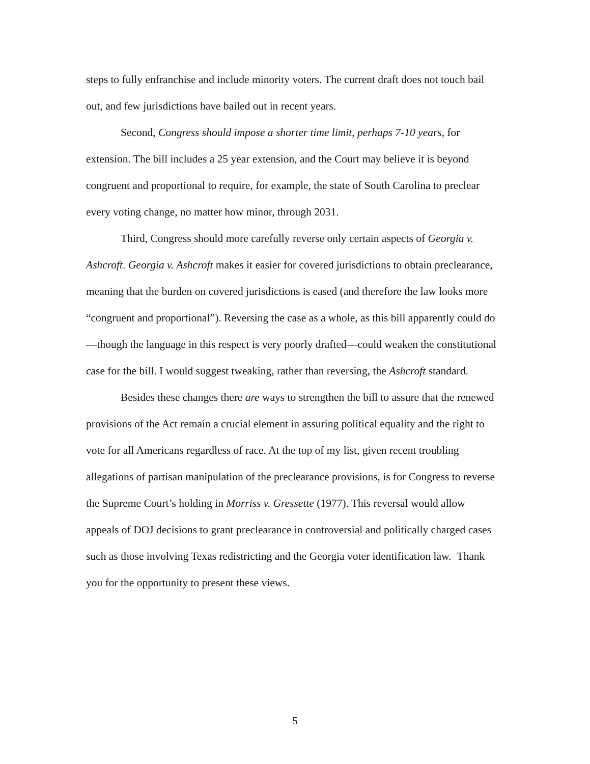steps to fully enfranchise and include minority voters. The current draft does not touch bail out, and few jurisdictions have bailed out in recent years.
Second, Congress should impose a shorter time limit, perhaps 7-10 years, for extension. The bill includes a 25 year extension, and the Court may believe it is beyond congruent and proportional to require, for example, the state of South Carolina to preclear every voting change, no matter how minor, through 2031.
Third, Congress should more carefully reverse only certain aspects of Georgia v. Ashcroft. Georgia v. Ashcroft makes it easier for covered jurisdictions to obtain preclearance, meaning that the burden on covered jurisdictions is eased (and therefore the law looks more “congruent and proportional”). Reversing the case as a whole, as this bill apparently could do—though the language in this respect is very poorly drafted—could weaken the constitutional case for the bill. I would suggest tweaking, rather than reversing, the Ashcroft standard.
Besides these changes there are ways to strengthen the bill to assure that the renewed provisions of the Act remain a crucial element in assuring political equality and the right to vote for all Americans regardless of race. At the top of my list, given recent troubling allegations of partisan manipulation of the preclearance provisions, is for Congress to reverse the Supreme Court’s holding in Morriss v. Gressette (1977). This reversal would allow appeals of DOJ decisions to grant preclearance in controversial and politically charged cases such as those involving Texas redistricting and the Georgia voter identification law. Thank you for the opportunity to present these views.
5